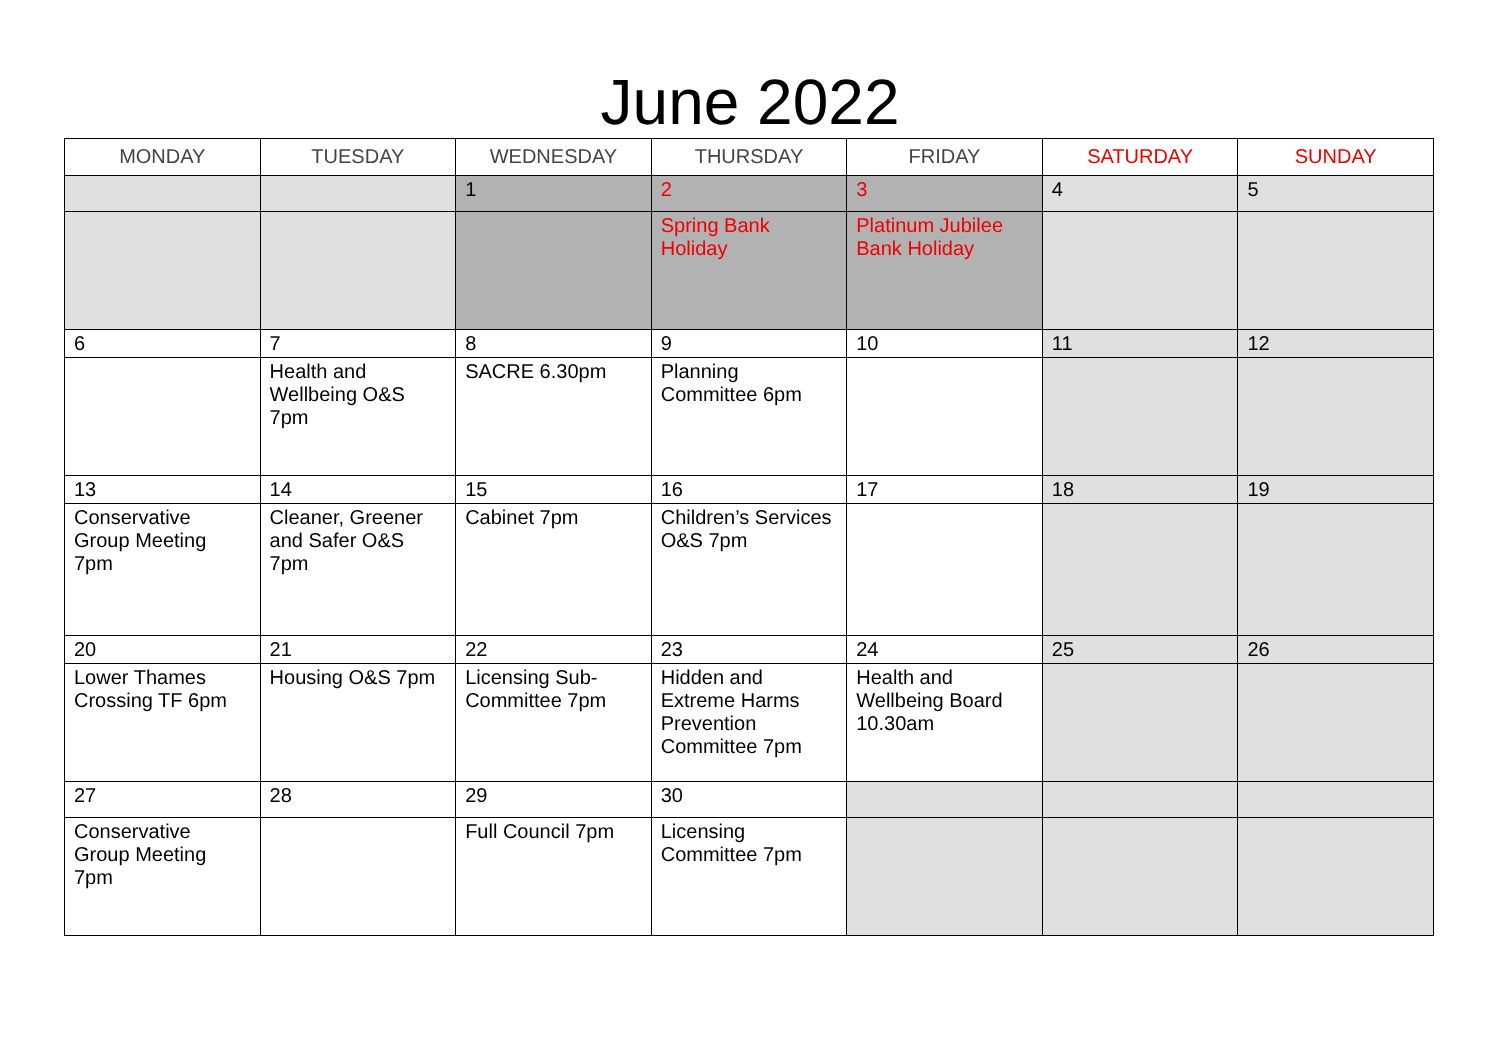June 2022
| MONDAY | TUESDAY | WEDNESDAY | THURSDAY | FRIDAY | SATURDAY | SUNDAY |
| --- | --- | --- | --- | --- | --- | --- |
| | | 1 | 2 | 3 | 4 | 5 |
| | | | Spring Bank Holiday | Platinum Jubilee Bank Holiday | | |
| 6 | 7 | 8 | 9 | 10 | 11 | 12 |
| | Health and Wellbeing O&S 7pm | SACRE 6.30pm | Planning Committee 6pm | | | |
| 13 | 14 | 15 | 16 | 17 | 18 | 19 |
| Conservative Group Meeting 7pm | Cleaner, Greener and Safer O&S 7pm | Cabinet 7pm | Children’s Services O&S 7pm | | | |
| 20 | 21 | 22 | 23 | 24 | 25 | 26 |
| Lower Thames Crossing TF 6pm | Housing O&S 7pm | Licensing Sub-Committee 7pm | Hidden and Extreme Harms Prevention Committee 7pm | Health and Wellbeing Board 10.30am | | |
| 27 | 28 | 29 | 30 | | | |
| Conservative Group Meeting 7pm | | Full Council 7pm | Licensing Committee 7pm | | | |